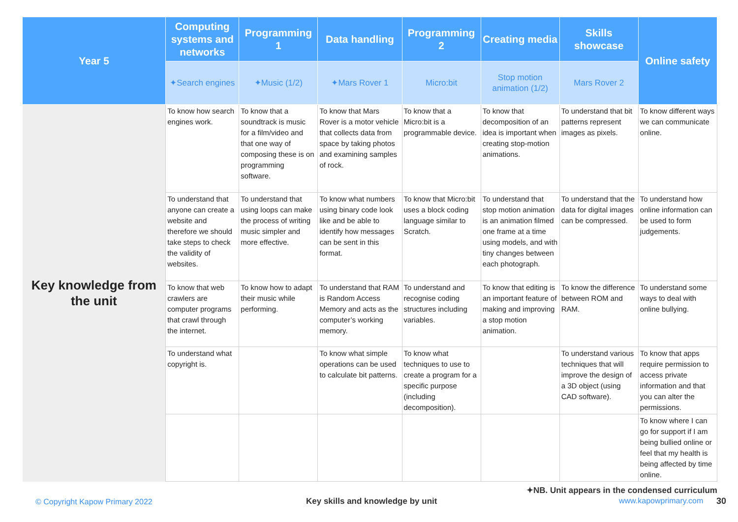| Year 5 | Computing systems and networks | Programming 1 | Data handling | Programming 2 | Creating media | Skills showcase | Online safety |
| --- | --- | --- | --- | --- | --- | --- | --- |
| | ✦ Search engines | ✦Music ( 1 / 2 ) | ✦ Mars Rover 1 | Micro:bit | Stop motion animation ( 1 / 2 ) | Mars Rover 2 | |
| Key knowledge from the unit | To know how search engines work. | To know that a soundtrack is music for a film/video and that one way of composing these is on programming software. | To know that Mars Rover is a motor vehicle that collects data from space by taking photos and examining samples of rock. | To know that a Micro:bit is a programmable device. | To know that decomposition of an idea is important when creating stop-motion animations. | To understand that bit patterns represent images as pixels. | To know different ways we can communicate online. |
| | To understand that anyone can create a website and therefore we should take steps to check the validity of websites. | To understand that using loops can make the process of writing music simpler and more effective. | To know what numbers using binary code look like and be able to identify how messages can be sent in this format. | To know that Micro:bit uses a block coding language similar to Scratch. | To understand that stop motion animation is an animation filmed one frame at a time using models, and with tiny changes between each photograph. | To understand that the data for digital images can be compressed. | To understand how online information can be used to form judgements. |
| | To know that web crawlers are computer programs that crawl through the internet. | To know how to adapt their music while performing. | To understand that RAM is Random Access Memory and acts as the computer’s working memory. | To understand and recognise coding structures including variables. | To know that editing is an important feature of making and improving a stop motion animation. | To know the difference between ROM and RAM. | To understand some ways to deal with online bullying. |
| | To understand what copyright is. | | To know what simple operations can be used to calculate bit patterns. | To know what techniques to use to create a program for a specific purpose (including decomposition). | | To understand various techniques that will improve the design of a 3D object (using CAD software). | To know that apps require permission to access private information and that you can alter the permissions. |
| | | | | | | | To know where I can go for support if I am being bullied online or feel that my health is being affected by time online. |
✦NB. Unit appears in the condensed curriculum
© Copyright Kapow Primary 2022
Key skills and knowledge by unit
www.kapowprimary.com 30